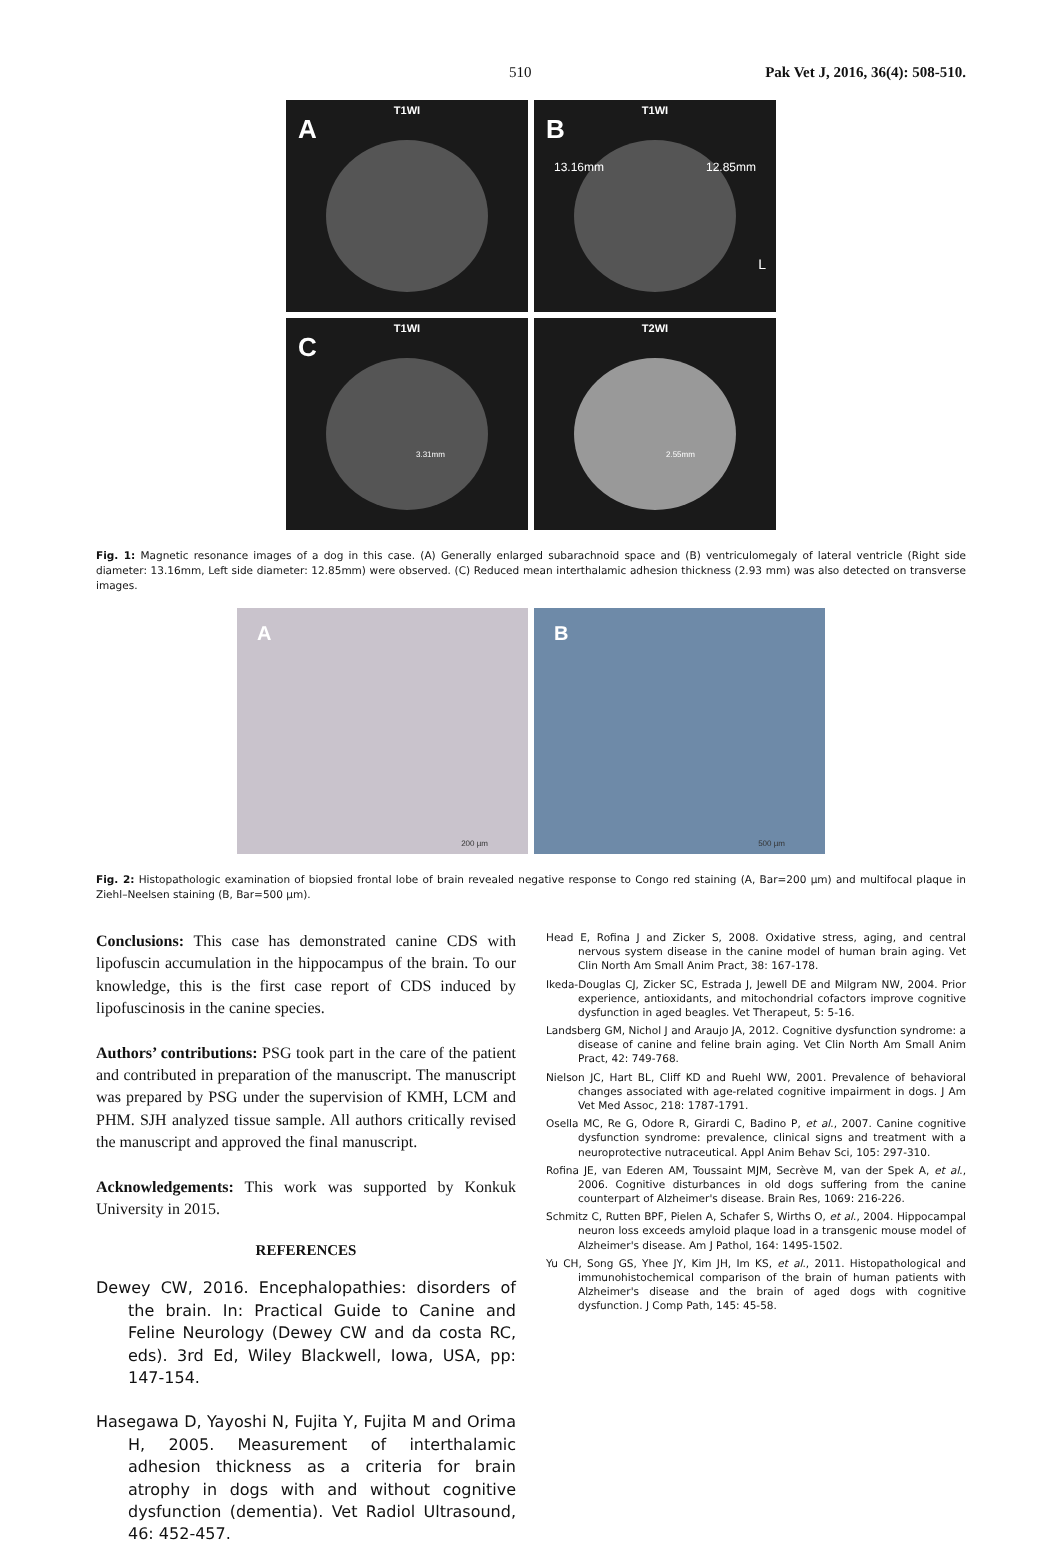510 Pak Vet J, 2016, 36(4): 508-510.
T1WI
A
T1WI
B
13.16mm 12.85mm
L
T1WI
C
3.31mm
T2WI
2.55mm
Fig. 1: Magnetic resonance images of a dog in this case. (A) Generally enlarged subarachnoid space and (B) ventriculomegaly of lateral ventricle (Right side diameter: 13.16mm, Left side diameter: 12.85mm) were observed. (C) Reduced mean interthalamic adhesion thickness (2.93 mm) was also detected on transverse images.
A
200 µm
B
500 µm
Fig. 2: Histopathologic examination of biopsied frontal lobe of brain revealed negative response to Congo red staining (A, Bar=200 µm) and multifocal plaque in Ziehl–Neelsen staining (B, Bar=500 µm).
Conclusions: This case has demonstrated canine CDS with lipofuscin accumulation in the hippocampus of the brain. To our knowledge, this is the first case report of CDS induced by lipofuscinosis in the canine species.
Authors’ contributions: PSG took part in the care of the patient and contributed in preparation of the manuscript. The manuscript was prepared by PSG under the supervision of KMH, LCM and PHM. SJH analyzed tissue sample. All authors critically revised the manuscript and approved the final manuscript.
Acknowledgements: This work was supported by Konkuk University in 2015.
REFERENCES
Dewey CW, 2016. Encephalopathies: disorders of the brain. In: Practical Guide to Canine and Feline Neurology (Dewey CW and da costa RC, eds). 3rd Ed, Wiley Blackwell, Iowa, USA, pp: 147-154.
Hasegawa D, Yayoshi N, Fujita Y, Fujita M and Orima H, 2005. Measurement of interthalamic adhesion thickness as a criteria for brain atrophy in dogs with and without cognitive dysfunction (dementia). Vet Radiol Ultrasound, 46: 452-457.
Head E, Rofina J and Zicker S, 2008. Oxidative stress, aging, and central nervous system disease in the canine model of human brain aging. Vet Clin North Am Small Anim Pract, 38: 167-178.
Ikeda-Douglas CJ, Zicker SC, Estrada J, Jewell DE and Milgram NW, 2004. Prior experience, antioxidants, and mitochondrial cofactors improve cognitive dysfunction in aged beagles. Vet Therapeut, 5: 5-16.
Landsberg GM, Nichol J and Araujo JA, 2012. Cognitive dysfunction syndrome: a disease of canine and feline brain aging. Vet Clin North Am Small Anim Pract, 42: 749-768.
Nielson JC, Hart BL, Cliff KD and Ruehl WW, 2001. Prevalence of behavioral changes associated with age-related cognitive impairment in dogs. J Am Vet Med Assoc, 218: 1787-1791.
Osella MC, Re G, Odore R, Girardi C, Badino P, et al., 2007. Canine cognitive dysfunction syndrome: prevalence, clinical signs and treatment with a neuroprotective nutraceutical. Appl Anim Behav Sci, 105: 297-310.
Rofina JE, van Ederen AM, Toussaint MJM, Secrève M, van der Spek A, et al., 2006. Cognitive disturbances in old dogs suffering from the canine counterpart of Alzheimer's disease. Brain Res, 1069: 216-226.
Schmitz C, Rutten BPF, Pielen A, Schafer S, Wirths O, et al., 2004. Hippocampal neuron loss exceeds amyloid plaque load in a transgenic mouse model of Alzheimer's disease. Am J Pathol, 164: 1495-1502.
Yu CH, Song GS, Yhee JY, Kim JH, Im KS, et al., 2011. Histopathological and immunohistochemical comparison of the brain of human patients with Alzheimer's disease and the brain of aged dogs with cognitive dysfunction. J Comp Path, 145: 45-58.